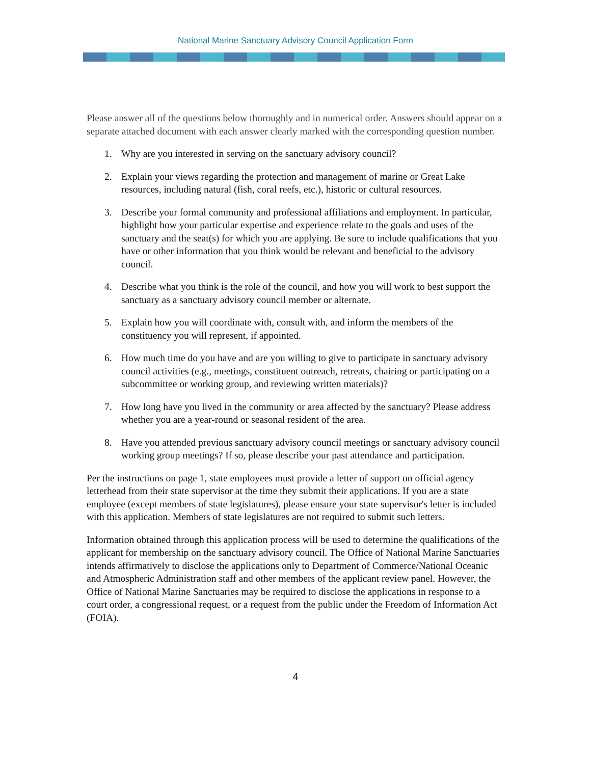National Marine Sanctuary Advisory Council Application Form
Please answer all of the questions below thoroughly and in numerical order. Answers should appear on a separate attached document with each answer clearly marked with the corresponding question number.
1. Why are you interested in serving on the sanctuary advisory council?
2. Explain your views regarding the protection and management of marine or Great Lake resources, including natural (fish, coral reefs, etc.), historic or cultural resources.
3. Describe your formal community and professional affiliations and employment. In particular, highlight how your particular expertise and experience relate to the goals and uses of the sanctuary and the seat(s) for which you are applying. Be sure to include qualifications that you have or other information that you think would be relevant and beneficial to the advisory council.
4. Describe what you think is the role of the council, and how you will work to best support the sanctuary as a sanctuary advisory council member or alternate.
5. Explain how you will coordinate with, consult with, and inform the members of the constituency you will represent, if appointed.
6. How much time do you have and are you willing to give to participate in sanctuary advisory council activities (e.g., meetings, constituent outreach, retreats, chairing or participating on a subcommittee or working group, and reviewing written materials)?
7. How long have you lived in the community or area affected by the sanctuary? Please address whether you are a year-round or seasonal resident of the area.
8. Have you attended previous sanctuary advisory council meetings or sanctuary advisory council working group meetings? If so, please describe your past attendance and participation.
Per the instructions on page 1, state employees must provide a letter of support on official agency letterhead from their state supervisor at the time they submit their applications. If you are a state employee (except members of state legislatures), please ensure your state supervisor's letter is included with this application. Members of state legislatures are not required to submit such letters.
Information obtained through this application process will be used to determine the qualifications of the applicant for membership on the sanctuary advisory council. The Office of National Marine Sanctuaries intends affirmatively to disclose the applications only to Department of Commerce/National Oceanic and Atmospheric Administration staff and other members of the applicant review panel. However, the Office of National Marine Sanctuaries may be required to disclose the applications in response to a court order, a congressional request, or a request from the public under the Freedom of Information Act (FOIA).
4